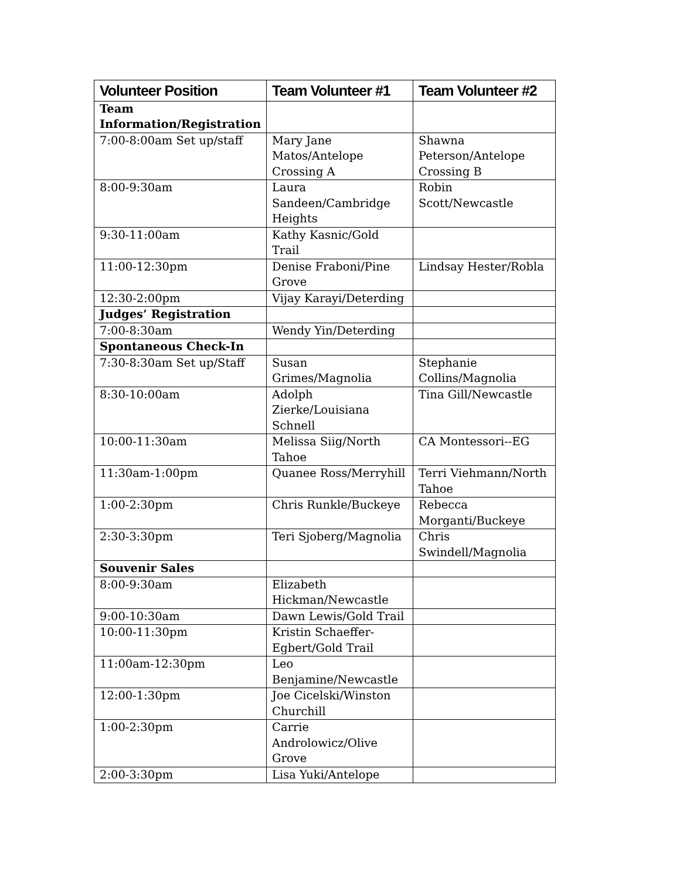| Volunteer Position | Team Volunteer #1 | Team Volunteer #2 |
| --- | --- | --- |
| Team Information/Registration | | |
| 7:00-8:00am Set up/staff | Mary Jane Matos/Antelope Crossing A | Shawna Peterson/Antelope Crossing B |
| 8:00-9:30am | Laura Sandeen/Cambridge Heights | Robin Scott/Newcastle |
| 9:30-11:00am | Kathy Kasnic/Gold Trail | |
| 11:00-12:30pm | Denise Fraboni/Pine Grove | Lindsay Hester/Robla |
| 12:30-2:00pm | Vijay Karayi/Deterding | |
| Judges’ Registration | | |
| 7:00-8:30am | Wendy Yin/Deterding | |
| Spontaneous Check-In | | |
| 7:30-8:30am Set up/Staff | Susan Grimes/Magnolia | Stephanie Collins/Magnolia |
| 8:30-10:00am | Adolph Zierke/Louisiana Schnell | Tina Gill/Newcastle |
| 10:00-11:30am | Melissa Siig/North Tahoe | CA Montessori--EG |
| 11:30am-1:00pm | Quanee Ross/Merryhill | Terri Viehmann/North Tahoe |
| 1:00-2:30pm | Chris Runkle/Buckeye | Rebecca Morganti/Buckeye |
| 2:30-3:30pm | Teri Sjoberg/Magnolia | Chris Swindell/Magnolia |
| Souvenir Sales | | |
| 8:00-9:30am | Elizabeth Hickman/Newcastle | |
| 9:00-10:30am | Dawn Lewis/Gold Trail | |
| 10:00-11:30pm | Kristin Schaeffer-Egbert/Gold Trail | |
| 11:00am-12:30pm | Leo Benjamine/Newcastle | |
| 12:00-1:30pm | Joe Cicelski/Winston Churchill | |
| 1:00-2:30pm | Carrie Androlowicz/Olive Grove | |
| 2:00-3:30pm | Lisa Yuki/Antelope | |